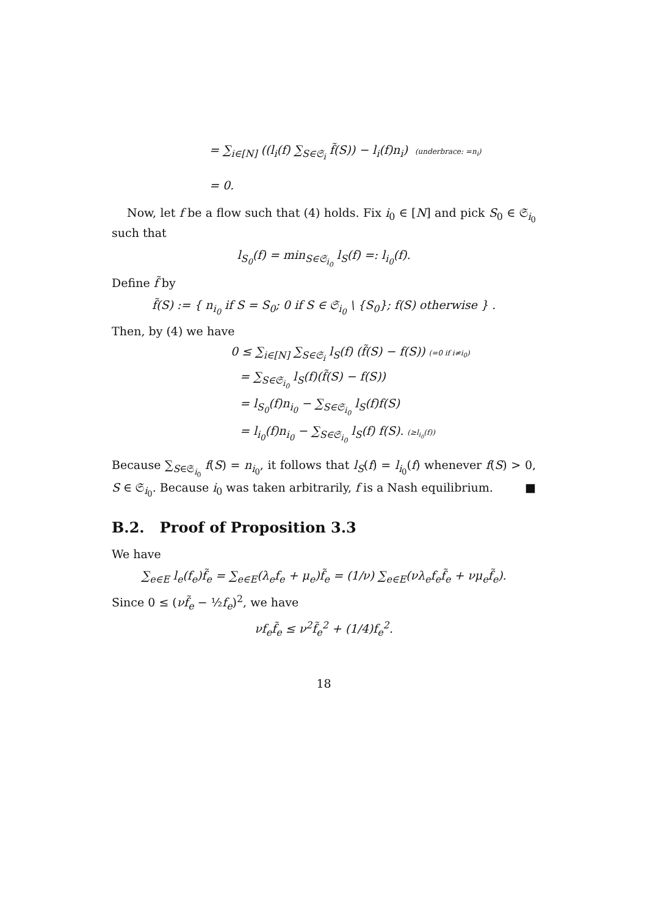= ∑<sub>i∈[N]</sub> ((l<sub>i</sub>(f) ∑<sub>S∈𝔖<sub>i</sub></sub> f̃(S)) − l<sub>i</sub>(f)n<sub>i</sub>) (underbrace: =n<sub>i</sub>)
= 0.
Now, let f be a flow such that (4) holds. Fix i<sub>0</sub> ∈ [N] and pick S<sub>0</sub> ∈ 𝔖<sub>i<sub>0</sub></sub> such that
l<sub>S<sub>0</sub></sub>(f) = min<sub>S∈𝔖<sub>i<sub>0</sub></sub></sub> l<sub>S</sub>(f) =: l<sub>i<sub>0</sub></sub>(f).
Define f̃ by
f̃(S) := { n<sub>i<sub>0</sub></sub> if S = S<sub>0</sub>; 0 if S ∈ 𝔖<sub>i<sub>0</sub></sub> \ {S<sub>0</sub>}; f(S) otherwise } .
Then, by (4) we have
0 ≤ ∑<sub>i∈[N]</sub> ∑<sub>S∈𝔖<sub>i</sub></sub> l<sub>S</sub>(f) (f̃(S) − f(S)) (=0 if i≠i<sub>0</sub>)
= ∑<sub>S∈𝔖<sub>i<sub>0</sub></sub></sub> l<sub>S</sub>(f)(f̃(S) − f(S))
= l<sub>S<sub>0</sub></sub>(f)n<sub>i<sub>0</sub></sub> − ∑<sub>S∈𝔖<sub>i<sub>0</sub></sub></sub> l<sub>S</sub>(f)f(S)
= l<sub>i<sub>0</sub></sub>(f)n<sub>i<sub>0</sub></sub> − ∑<sub>S∈𝔖<sub>i<sub>0</sub></sub></sub> l<sub>S</sub>(f) f(S). (≥l<sub>i<sub>0</sub></sub>(f))
Because ∑<sub>S∈𝔖<sub>i<sub>0</sub></sub></sub> f(S) = n<sub>i<sub>0</sub></sub>, it follows that l<sub>S</sub>(f) = l<sub>i<sub>0</sub></sub>(f) whenever f(S) > 0, S ∈ 𝔖<sub>i<sub>0</sub></sub>. Because i<sub>0</sub> was taken arbitrarily, f is a Nash equilibrium. ■
B.2. Proof of Proposition 3.3
We have
∑<sub>e∈E</sub> l<sub>e</sub>(f<sub>e</sub>)f̃<sub>e</sub> = ∑<sub>e∈E</sub>(λ<sub>e</sub>f<sub>e</sub> + μ<sub>e</sub>)f̃<sub>e</sub> = (1/ν) ∑<sub>e∈E</sub>(νλ<sub>e</sub>f<sub>e</sub>f̃<sub>e</sub> + νμ<sub>e</sub>f̃<sub>e</sub>).
Since 0 ≤ (νf̃<sub>e</sub> − ½f<sub>e</sub>)<sup>2</sup>, we have
νf<sub>e</sub>f̃<sub>e</sub> ≤ ν<sup>2</sup>f̃<sub>e</sub><sup>2</sup> + (1/4)f<sub>e</sub><sup>2</sup>.
18